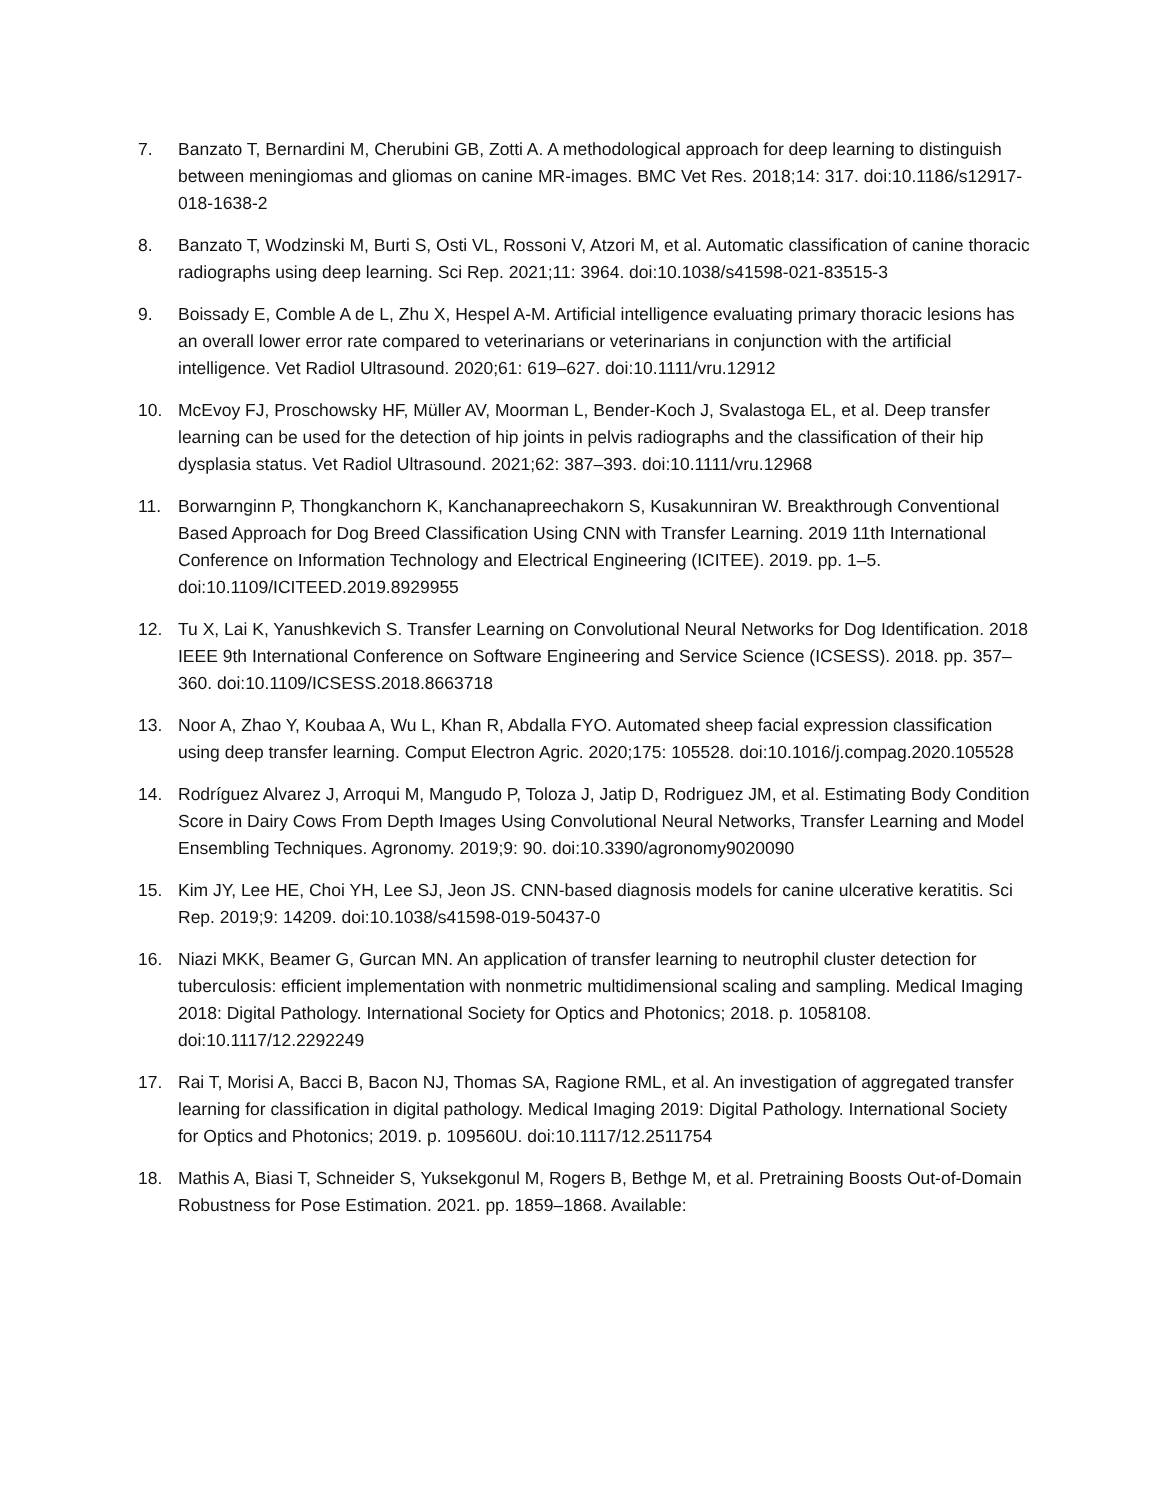7. Banzato T, Bernardini M, Cherubini GB, Zotti A. A methodological approach for deep learning to distinguish between meningiomas and gliomas on canine MR-images. BMC Vet Res. 2018;14: 317. doi:10.1186/s12917-018-1638-2
8. Banzato T, Wodzinski M, Burti S, Osti VL, Rossoni V, Atzori M, et al. Automatic classification of canine thoracic radiographs using deep learning. Sci Rep. 2021;11: 3964. doi:10.1038/s41598-021-83515-3
9. Boissady E, Comble A de L, Zhu X, Hespel A-M. Artificial intelligence evaluating primary thoracic lesions has an overall lower error rate compared to veterinarians or veterinarians in conjunction with the artificial intelligence. Vet Radiol Ultrasound. 2020;61: 619–627. doi:10.1111/vru.12912
10. McEvoy FJ, Proschowsky HF, Müller AV, Moorman L, Bender-Koch J, Svalastoga EL, et al. Deep transfer learning can be used for the detection of hip joints in pelvis radiographs and the classification of their hip dysplasia status. Vet Radiol Ultrasound. 2021;62: 387–393. doi:10.1111/vru.12968
11. Borwarnginn P, Thongkanchorn K, Kanchanapreechakorn S, Kusakunniran W. Breakthrough Conventional Based Approach for Dog Breed Classification Using CNN with Transfer Learning. 2019 11th International Conference on Information Technology and Electrical Engineering (ICITEE). 2019. pp. 1–5. doi:10.1109/ICITEED.2019.8929955
12. Tu X, Lai K, Yanushkevich S. Transfer Learning on Convolutional Neural Networks for Dog Identification. 2018 IEEE 9th International Conference on Software Engineering and Service Science (ICSESS). 2018. pp. 357–360. doi:10.1109/ICSESS.2018.8663718
13. Noor A, Zhao Y, Koubaa A, Wu L, Khan R, Abdalla FYO. Automated sheep facial expression classification using deep transfer learning. Comput Electron Agric. 2020;175: 105528. doi:10.1016/j.compag.2020.105528
14. Rodríguez Alvarez J, Arroqui M, Mangudo P, Toloza J, Jatip D, Rodriguez JM, et al. Estimating Body Condition Score in Dairy Cows From Depth Images Using Convolutional Neural Networks, Transfer Learning and Model Ensembling Techniques. Agronomy. 2019;9: 90. doi:10.3390/agronomy9020090
15. Kim JY, Lee HE, Choi YH, Lee SJ, Jeon JS. CNN-based diagnosis models for canine ulcerative keratitis. Sci Rep. 2019;9: 14209. doi:10.1038/s41598-019-50437-0
16. Niazi MKK, Beamer G, Gurcan MN. An application of transfer learning to neutrophil cluster detection for tuberculosis: efficient implementation with nonmetric multidimensional scaling and sampling. Medical Imaging 2018: Digital Pathology. International Society for Optics and Photonics; 2018. p. 1058108. doi:10.1117/12.2292249
17. Rai T, Morisi A, Bacci B, Bacon NJ, Thomas SA, Ragione RML, et al. An investigation of aggregated transfer learning for classification in digital pathology. Medical Imaging 2019: Digital Pathology. International Society for Optics and Photonics; 2019. p. 109560U. doi:10.1117/12.2511754
18. Mathis A, Biasi T, Schneider S, Yuksekgonul M, Rogers B, Bethge M, et al. Pretraining Boosts Out-of-Domain Robustness for Pose Estimation. 2021. pp. 1859–1868. Available: